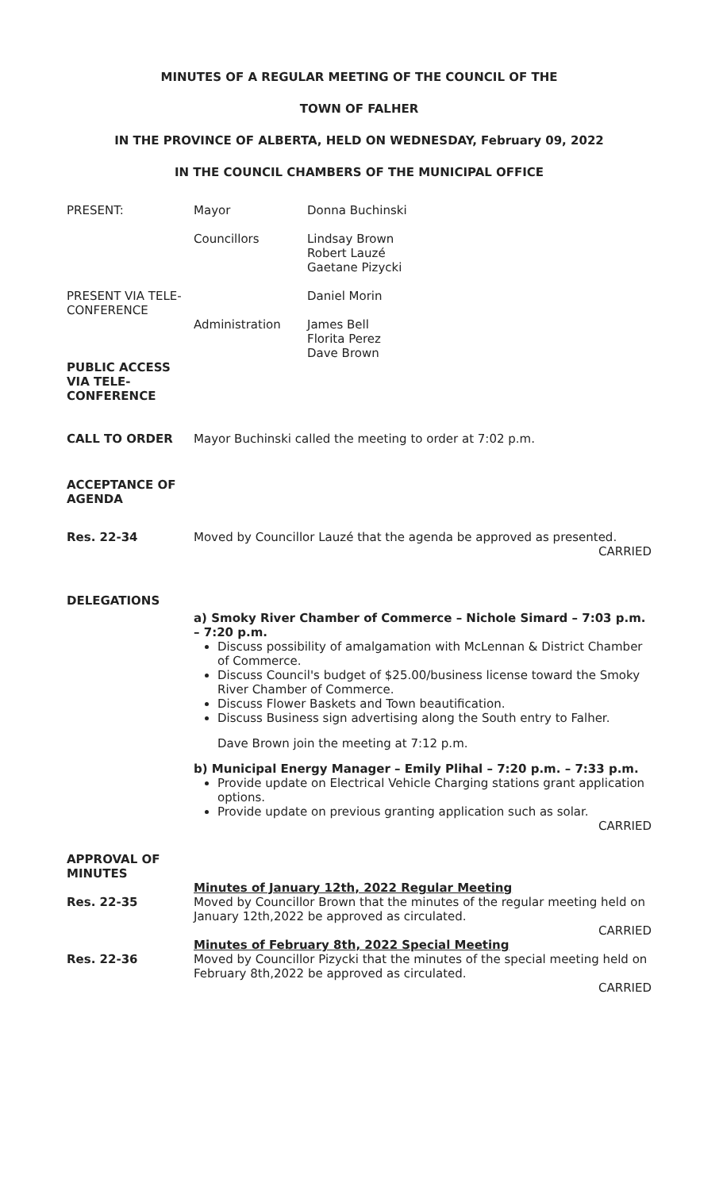MINUTES OF A REGULAR MEETING OF THE COUNCIL OF THE
TOWN OF FALHER
IN THE PROVINCE OF ALBERTA, HELD ON WEDNESDAY, February 09, 2022
IN THE COUNCIL CHAMBERS OF THE MUNICIPAL OFFICE
PRESENT: Mayor Donna Buchinski
Councillors
Lindsay Brown
Robert Lauzé
Gaetane Pizycki
PRESENT VIA TELE-
CONFERENCE
Daniel Morin
Administration
James Bell
Florita Perez
Dave Brown
PUBLIC ACCESS VIA TELE-CONFERENCE
CALL TO ORDER Mayor Buchinski called the meeting to order at 7:02 p.m.
ACCEPTANCE OF AGENDA
Res. 22-34
Moved by Councillor Lauzé that the agenda be approved as presented.
CARRIED
DELEGATIONS
a) Smoky River Chamber of Commerce – Nichole Simard – 7:03 p.m. – 7:20 p.m.
Discuss possibility of amalgamation with McLennan & District Chamber of Commerce.
Discuss Council's budget of $25.00/business license toward the Smoky River Chamber of Commerce.
Discuss Flower Baskets and Town beautification.
Discuss Business sign advertising along the South entry to Falher.
Dave Brown join the meeting at 7:12 p.m.
b) Municipal Energy Manager – Emily Plihal – 7:20 p.m. – 7:33 p.m.
Provide update on Electrical Vehicle Charging stations grant application options.
Provide update on previous granting application such as solar.
CARRIED
APPROVAL OF MINUTES
Res. 22-35
Minutes of January 12th, 2022 Regular Meeting
Moved by Councillor Brown that the minutes of the regular meeting held on January 12th,2022 be approved as circulated.
CARRIED
Res. 22-36
Minutes of February 8th, 2022 Special Meeting
Moved by Councillor Pizycki that the minutes of the special meeting held on February 8th,2022 be approved as circulated.
CARRIED